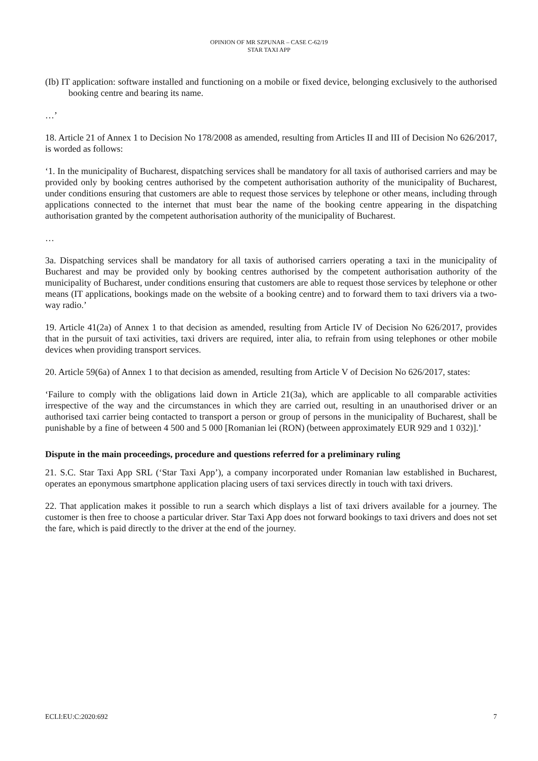OPINION OF MR SZPUNAR – CASE C-62/19
STAR TAXI APP
(Ib) IT application: software installed and functioning on a mobile or fixed device, belonging exclusively to the authorised booking centre and bearing its name.
…’
18. Article 21 of Annex 1 to Decision No 178/2008 as amended, resulting from Articles II and III of Decision No 626/2017, is worded as follows:
‘1. In the municipality of Bucharest, dispatching services shall be mandatory for all taxis of authorised carriers and may be provided only by booking centres authorised by the competent authorisation authority of the municipality of Bucharest, under conditions ensuring that customers are able to request those services by telephone or other means, including through applications connected to the internet that must bear the name of the booking centre appearing in the dispatching authorisation granted by the competent authorisation authority of the municipality of Bucharest.
…
3a. Dispatching services shall be mandatory for all taxis of authorised carriers operating a taxi in the municipality of Bucharest and may be provided only by booking centres authorised by the competent authorisation authority of the municipality of Bucharest, under conditions ensuring that customers are able to request those services by telephone or other means (IT applications, bookings made on the website of a booking centre) and to forward them to taxi drivers via a two-way radio.’
19. Article 41(2a) of Annex 1 to that decision as amended, resulting from Article IV of Decision No 626/2017, provides that in the pursuit of taxi activities, taxi drivers are required, inter alia, to refrain from using telephones or other mobile devices when providing transport services.
20. Article 59(6a) of Annex 1 to that decision as amended, resulting from Article V of Decision No 626/2017, states:
‘Failure to comply with the obligations laid down in Article 21(3a), which are applicable to all comparable activities irrespective of the way and the circumstances in which they are carried out, resulting in an unauthorised driver or an authorised taxi carrier being contacted to transport a person or group of persons in the municipality of Bucharest, shall be punishable by a fine of between 4 500 and 5 000 [Romanian lei (RON) (between approximately EUR 929 and 1 032)].’
Dispute in the main proceedings, procedure and questions referred for a preliminary ruling
21. S.C. Star Taxi App SRL (‘Star Taxi App’), a company incorporated under Romanian law established in Bucharest, operates an eponymous smartphone application placing users of taxi services directly in touch with taxi drivers.
22. That application makes it possible to run a search which displays a list of taxi drivers available for a journey. The customer is then free to choose a particular driver. Star Taxi App does not forward bookings to taxi drivers and does not set the fare, which is paid directly to the driver at the end of the journey.
ECLI:EU:C:2020:692 7